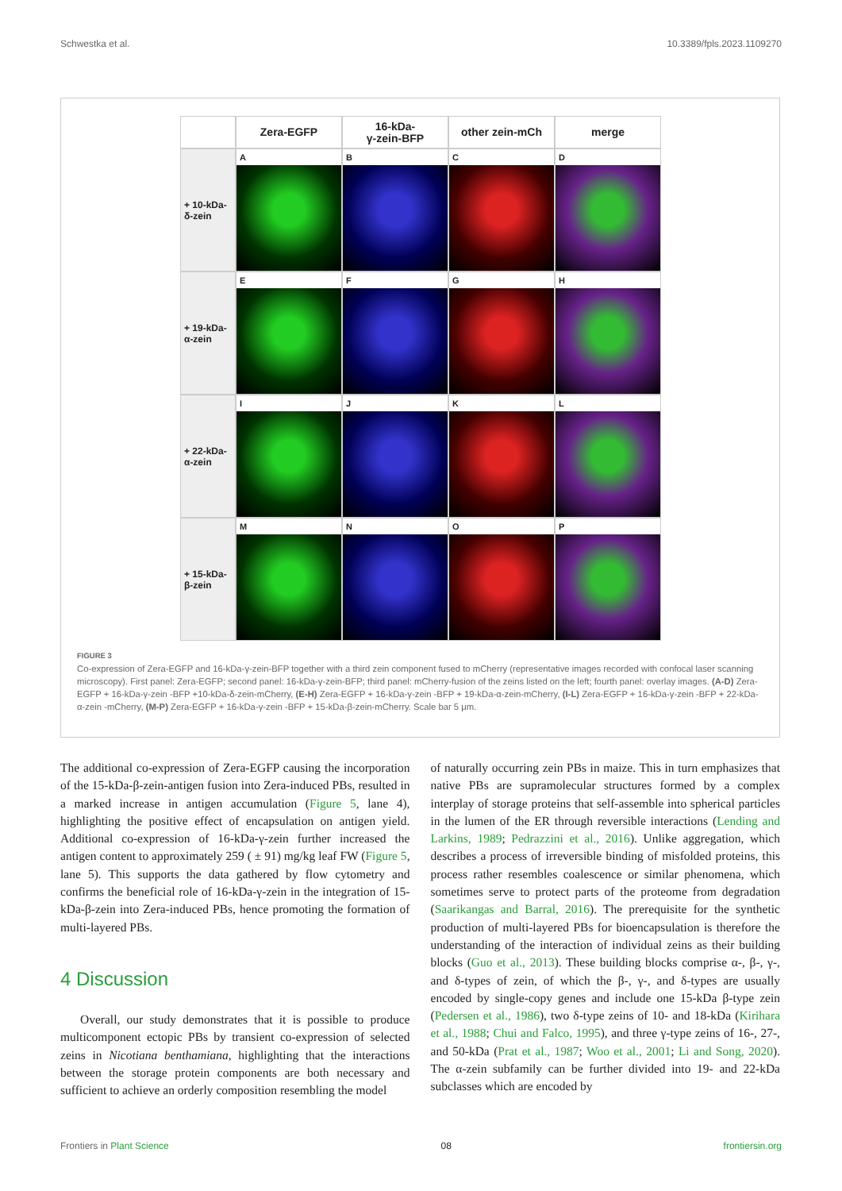Schwestka et al. 10.3389/fpls.2023.1109270
Zera-EGFP
16-kDa-
γ-zein-BFP
other zein-mCh
merge
+ 10-kDa-
δ-zein
A
B
C
D
+ 19-kDa-
α-zein
E
F
G
H
+ 22-kDa-
α-zein
I
J
K
L
+ 15-kDa-
β-zein
M
N
O
P
FIGURE 3
Co-expression of Zera-EGFP and 16-kDa-γ-zein-BFP together with a third zein component fused to mCherry (representative images recorded with confocal laser scanning microscopy). First panel: Zera-EGFP; second panel: 16-kDa-γ-zein-BFP; third panel: mCherry-fusion of the zeins listed on the left; fourth panel: overlay images. (A-D) Zera-EGFP + 16-kDa-γ-zein -BFP +10-kDa-δ-zein-mCherry, (E-H) Zera-EGFP + 16-kDa-γ-zein -BFP + 19-kDa-α-zein-mCherry, (I-L) Zera-EGFP + 16-kDa-γ-zein -BFP + 22-kDa-α-zein -mCherry, (M-P) Zera-EGFP + 16-kDa-γ-zein -BFP + 15-kDa-β-zein-mCherry. Scale bar 5 μm.
The additional co-expression of Zera-EGFP causing the incorporation of the 15-kDa-β-zein-antigen fusion into Zera-induced PBs, resulted in a marked increase in antigen accumulation (Figure 5, lane 4), highlighting the positive effect of encapsulation on antigen yield. Additional co-expression of 16-kDa-γ-zein further increased the antigen content to approximately 259 ( ± 91) mg/kg leaf FW (Figure 5, lane 5). This supports the data gathered by flow cytometry and confirms the beneficial role of 16-kDa-γ-zein in the integration of 15-kDa-β-zein into Zera-induced PBs, hence promoting the formation of multi-layered PBs.
4 Discussion
Overall, our study demonstrates that it is possible to produce multicomponent ectopic PBs by transient co-expression of selected zeins in Nicotiana benthamiana, highlighting that the interactions between the storage protein components are both necessary and sufficient to achieve an orderly composition resembling the model
of naturally occurring zein PBs in maize. This in turn emphasizes that native PBs are supramolecular structures formed by a complex interplay of storage proteins that self-assemble into spherical particles in the lumen of the ER through reversible interactions (Lending and Larkins, 1989; Pedrazzini et al., 2016). Unlike aggregation, which describes a process of irreversible binding of misfolded proteins, this process rather resembles coalescence or similar phenomena, which sometimes serve to protect parts of the proteome from degradation (Saarikangas and Barral, 2016). The prerequisite for the synthetic production of multi-layered PBs for bioencapsulation is therefore the understanding of the interaction of individual zeins as their building blocks (Guo et al., 2013). These building blocks comprise α-, β-, γ-, and δ-types of zein, of which the β-, γ-, and δ-types are usually encoded by single-copy genes and include one 15-kDa β-type zein (Pedersen et al., 1986), two δ-type zeins of 10- and 18-kDa (Kirihara et al., 1988; Chui and Falco, 1995), and three γ-type zeins of 16-, 27-, and 50-kDa (Prat et al., 1987; Woo et al., 2001; Li and Song, 2020). The α-zein subfamily can be further divided into 19- and 22-kDa subclasses which are encoded by
Frontiers in Plant Science 08 frontiersin.org